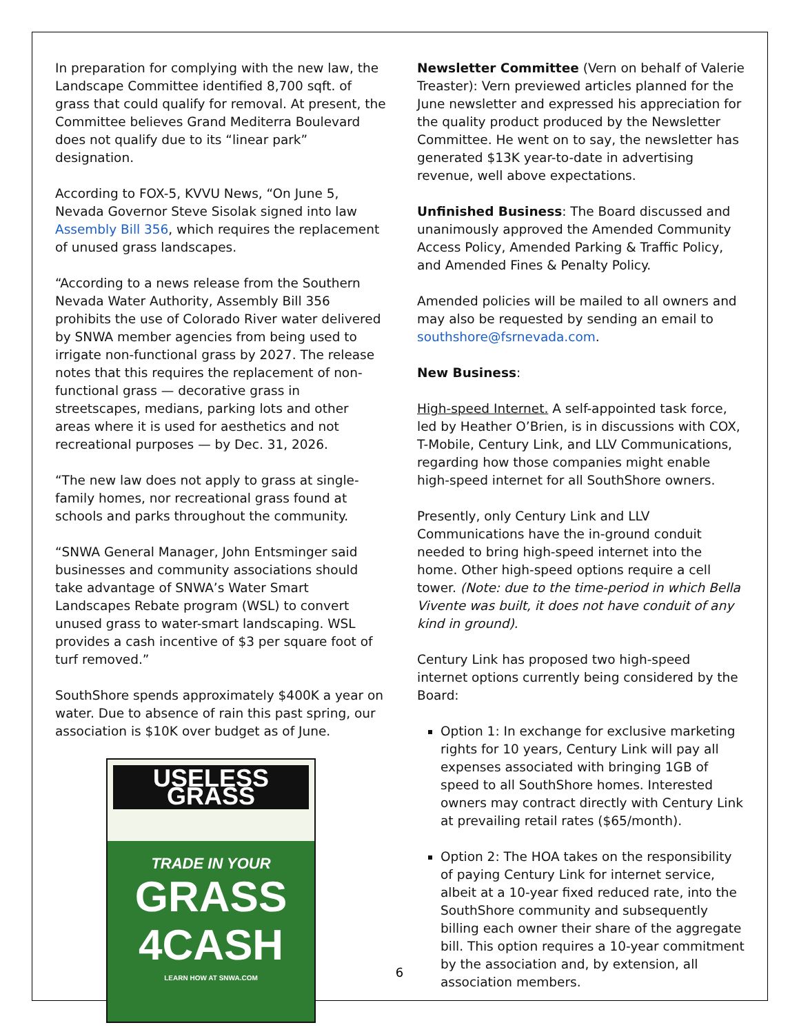In preparation for complying with the new law, the Landscape Committee identified 8,700 sqft. of grass that could qualify for removal. At present, the Committee believes Grand Mediterra Boulevard does not qualify due to its “linear park” designation.
According to FOX-5, KVVU News, “On June 5, Nevada Governor Steve Sisolak signed into law Assembly Bill 356, which requires the replacement of unused grass landscapes.
“According to a news release from the Southern Nevada Water Authority, Assembly Bill 356 prohibits the use of Colorado River water delivered by SNWA member agencies from being used to irrigate non-functional grass by 2027. The release notes that this requires the replacement of non-functional grass — decorative grass in streetscapes, medians, parking lots and other areas where it is used for aesthetics and not recreational purposes — by Dec. 31, 2026.
“The new law does not apply to grass at single-family homes, nor recreational grass found at schools and parks throughout the community.
“SNWA General Manager, John Entsminger said businesses and community associations should take advantage of SNWA’s Water Smart Landscapes Rebate program (WSL) to convert unused grass to water-smart landscaping. WSL provides a cash incentive of $3 per square foot of turf removed.”
SouthShore spends approximately $400K a year on water. Due to absence of rain this past spring, our association is $10K over budget as of June.
USELESS GRASS
TRADE IN YOUR
GRASS
4CASH
LEARN HOW AT SNWA.COM
Newsletter Committee (Vern on behalf of Valerie Treaster): Vern previewed articles planned for the June newsletter and expressed his appreciation for the quality product produced by the Newsletter Committee. He went on to say, the newsletter has generated $13K year-to-date in advertising revenue, well above expectations.
Unfinished Business: The Board discussed and unanimously approved the Amended Community Access Policy, Amended Parking & Traffic Policy, and Amended Fines & Penalty Policy.
Amended policies will be mailed to all owners and may also be requested by sending an email to southshore@fsrnevada.com.
New Business:
High-speed Internet. A self-appointed task force, led by Heather O’Brien, is in discussions with COX, T-Mobile, Century Link, and LLV Communications, regarding how those companies might enable high-speed internet for all SouthShore owners.
Presently, only Century Link and LLV Communications have the in-ground conduit needed to bring high-speed internet into the home. Other high-speed options require a cell tower. (Note: due to the time-period in which Bella Vivente was built, it does not have conduit of any kind in ground).
Century Link has proposed two high-speed internet options currently being considered by the Board:
Option 1: In exchange for exclusive marketing rights for 10 years, Century Link will pay all expenses associated with bringing 1GB of speed to all SouthShore homes. Interested owners may contract directly with Century Link at prevailing retail rates ($65/month).
Option 2: The HOA takes on the responsibility of paying Century Link for internet service, albeit at a 10-year fixed reduced rate, into the SouthShore community and subsequently billing each owner their share of the aggregate bill. This option requires a 10-year commitment by the association and, by extension, all association members.
6